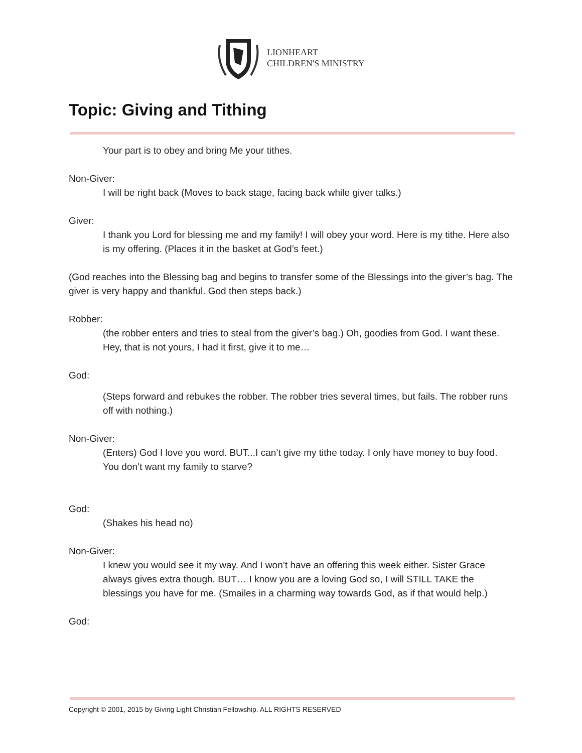LIONHEART
CHILDREN'S MINISTRY
Topic: Giving and Tithing
Your part is to obey and bring Me your tithes.
Non-Giver:
I will be right back (Moves to back stage, facing back while giver talks.)
Giver:
I thank you Lord for blessing me and my family! I will obey your word. Here is my tithe. Here also is my offering. (Places it in the basket at God’s feet.)
(God reaches into the Blessing bag and begins to transfer some of the Blessings into the giver’s bag. The giver is very happy and thankful. God then steps back.)
Robber:
(the robber enters and tries to steal from the giver’s bag.) Oh, goodies from God. I want these. Hey, that is not yours, I had it first, give it to me…
God:
(Steps forward and rebukes the robber. The robber tries several times, but fails. The robber runs off with nothing.)
Non-Giver:
(Enters) God I love you word. BUT...I can’t give my tithe today. I only have money to buy food. You don’t want my family to starve?
God:
(Shakes his head no)
Non-Giver:
I knew you would see it my way. And I won’t have an offering this week either. Sister Grace always gives extra though. BUT… I know you are a loving God so, I will STILL TAKE the blessings you have for me. (Smailes in a charming way towards God, as if that would help.)
God:
Copyright © 2001, 2015 by Giving Light Christian Fellowship. ALL RIGHTS RESERVED